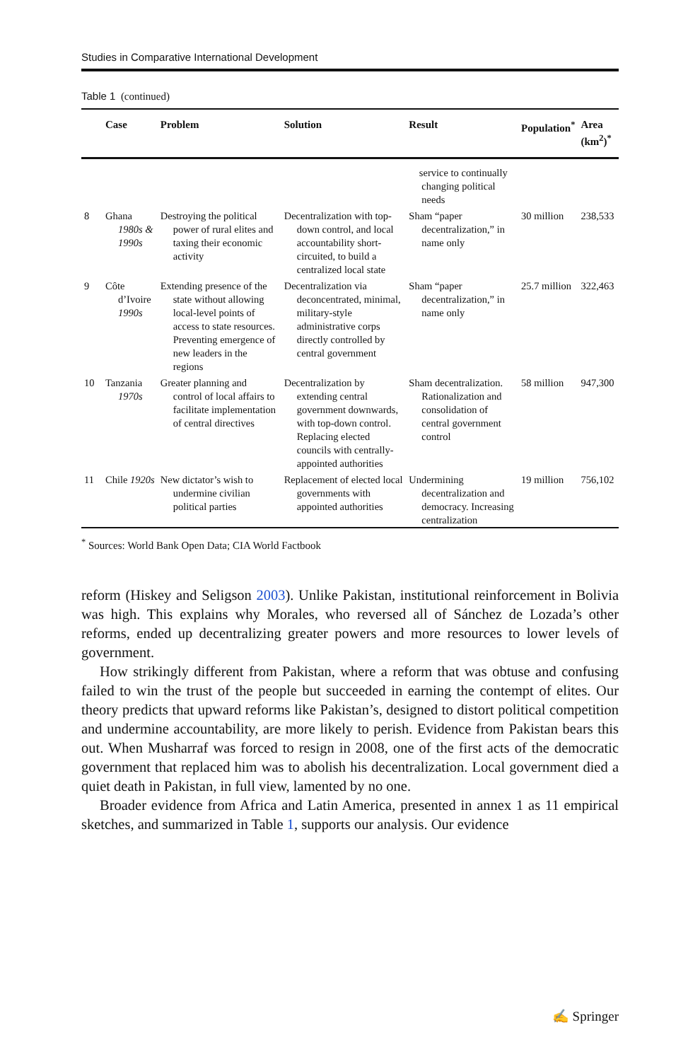Studies in Comparative International Development
Table 1 (continued)
| | Case | Problem | Solution | Result | Population<sup>*</sup> | Area (km<sup>2</sup>)<sup>*</sup> |
| --- | --- | --- | --- | --- | --- | --- |
| | | | | service to continually changing political needs | | |
| 8 | Ghana 1980s & 1990s | Destroying the political power of rural elites and taxing their economic activity | Decentralization with top-down control, and local accountability short-circuited, to build a centralized local state | Sham “paper decentralization,” in name only | 30 million | 238,533 |
| 9 | Côte d’Ivoire 1990s | Extending presence of the state without allowing local-level points of access to state resources. Preventing emergence of new leaders in the regions | Decentralization via deconcentrated, minimal, military-style administrative corps directly controlled by central government | Sham “paper decentralization,” in name only | 25.7 million | 322,463 |
| 10 | Tanzania 1970s | Greater planning and control of local affairs to facilitate implementation of central directives | Decentralization by extending central government downwards, with top-down control. Replacing elected councils with centrally-appointed authorities | Sham decentralization. Rationalization and consolidation of central government control | 58 million | 947,300 |
| 11 | Chile 1920s | New dictator’s wish to undermine civilian political parties | Replacement of elected local governments with appointed authorities | Undermining decentralization and democracy. Increasing centralization | 19 million | 756,102 |
<sup>*</sup> Sources: World Bank Open Data; CIA World Factbook
reform (Hiskey and Seligson 2003). Unlike Pakistan, institutional reinforcement in Bolivia was high. This explains why Morales, who reversed all of Sánchez de Lozada’s other reforms, ended up decentralizing greater powers and more resources to lower levels of government.
How strikingly different from Pakistan, where a reform that was obtuse and confusing failed to win the trust of the people but succeeded in earning the contempt of elites. Our theory predicts that upward reforms like Pakistan’s, designed to distort political competition and undermine accountability, are more likely to perish. Evidence from Pakistan bears this out. When Musharraf was forced to resign in 2008, one of the first acts of the democratic government that replaced him was to abolish his decentralization. Local government died a quiet death in Pakistan, in full view, lamented by no one.
Broader evidence from Africa and Latin America, presented in annex 1 as 11 empirical sketches, and summarized in Table 1, supports our analysis. Our evidence
✍ Springer